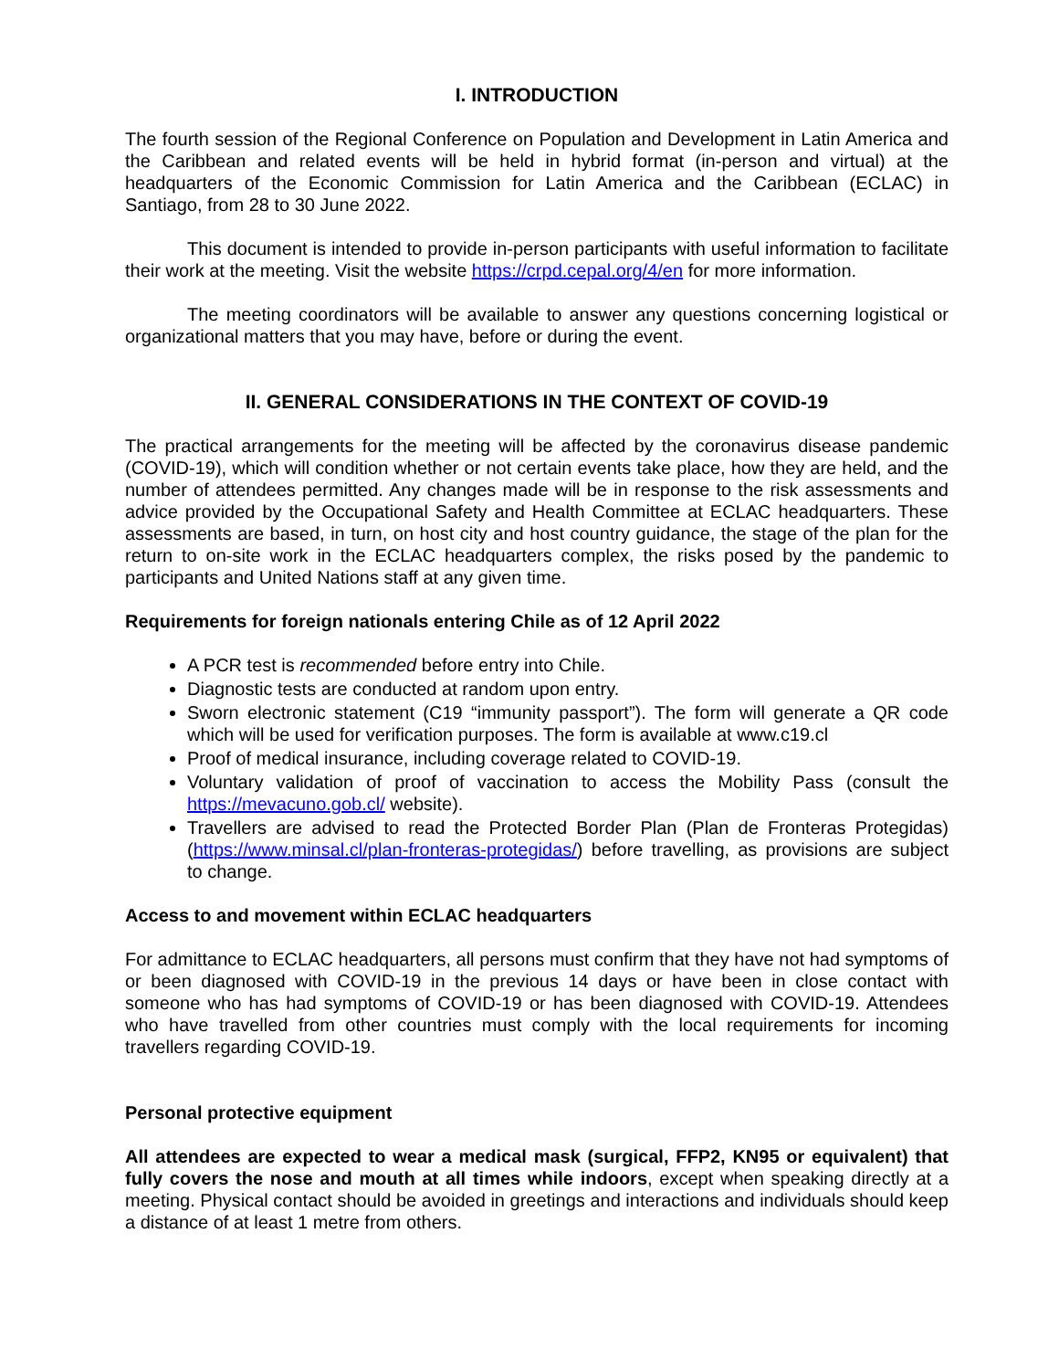I. INTRODUCTION
The fourth session of the Regional Conference on Population and Development in Latin America and the Caribbean and related events will be held in hybrid format (in-person and virtual) at the headquarters of the Economic Commission for Latin America and the Caribbean (ECLAC) in Santiago, from 28 to 30 June 2022.
This document is intended to provide in-person participants with useful information to facilitate their work at the meeting. Visit the website https://crpd.cepal.org/4/en for more information.
The meeting coordinators will be available to answer any questions concerning logistical or organizational matters that you may have, before or during the event.
II. GENERAL CONSIDERATIONS IN THE CONTEXT OF COVID-19
The practical arrangements for the meeting will be affected by the coronavirus disease pandemic (COVID-19), which will condition whether or not certain events take place, how they are held, and the number of attendees permitted. Any changes made will be in response to the risk assessments and advice provided by the Occupational Safety and Health Committee at ECLAC headquarters. These assessments are based, in turn, on host city and host country guidance, the stage of the plan for the return to on-site work in the ECLAC headquarters complex, the risks posed by the pandemic to participants and United Nations staff at any given time.
Requirements for foreign nationals entering Chile as of 12 April 2022
A PCR test is recommended before entry into Chile.
Diagnostic tests are conducted at random upon entry.
Sworn electronic statement (C19 “immunity passport”). The form will generate a QR code which will be used for verification purposes. The form is available at www.c19.cl
Proof of medical insurance, including coverage related to COVID-19.
Voluntary validation of proof of vaccination to access the Mobility Pass (consult the https://mevacuno.gob.cl/ website).
Travellers are advised to read the Protected Border Plan (Plan de Fronteras Protegidas) (https://www.minsal.cl/plan-fronteras-protegidas/) before travelling, as provisions are subject to change.
Access to and movement within ECLAC headquarters
For admittance to ECLAC headquarters, all persons must confirm that they have not had symptoms of or been diagnosed with COVID-19 in the previous 14 days or have been in close contact with someone who has had symptoms of COVID-19 or has been diagnosed with COVID-19. Attendees who have travelled from other countries must comply with the local requirements for incoming travellers regarding COVID-19.
Personal protective equipment
All attendees are expected to wear a medical mask (surgical, FFP2, KN95 or equivalent) that fully covers the nose and mouth at all times while indoors, except when speaking directly at a meeting. Physical contact should be avoided in greetings and interactions and individuals should keep a distance of at least 1 metre from others.